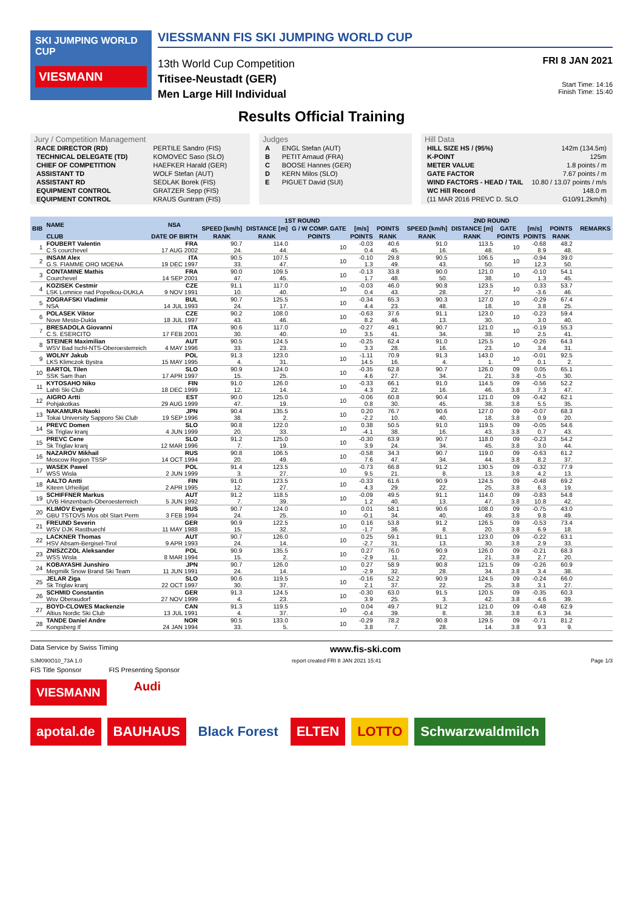SKI JUMPING WORLD CUP
VIESMANN
VIESSMANN FIS SKI JUMPING WORLD CUP
13th World Cup Competition
Titisee-Neustadt (GER)
Men Large Hill Individual
FRI 8 JAN 2021
Start Time: 14:16
Finish Time: 15:40
Results Official Training
Jury / Competition Management
| RACE DIRECTOR (RD) | PERTILE Sandro (FIS) |
| TECHNICAL DELEGATE (TD) | KOMOVEC Saso (SLO) |
| CHIEF OF COMPETITION | HAEFKER Harald (GER) |
| ASSISTANT TD | WOLF Stefan (AUT) |
| ASSISTANT RD | SEDLAK Borek (FIS) |
| EQUIPMENT CONTROL | GRATZER Sepp (FIS) |
| EQUIPMENT CONTROL | KRAUS Guntram (FIS) |
Judges
| A | ENGL Stefan (AUT) |
| B | PETIT Arnaud (FRA) |
| C | BOOSE Hannes (GER) |
| D | KERN Milos (SLO) |
| E | PIGUET David (SUI) |
Hill Data
| HILL SIZE HS / (95%) | 142m (134.5m) |
| K-POINT | 125m |
| METER VALUE | 1.8 points / m |
| GATE FACTOR | 7.67 points / m |
| WIND FACTORS - HEAD / TAIL | 10.80 / 13.07 points / m/s |
| WC Hill Record | 148.0 m |
| (11 MAR 2016 PREVC D. SLO | G10/91.2km/h) |
| BIB | NAME | NSA | 1ST ROUND | | | | | | 2ND ROUND | | | | | | REMARKS |
| --- | --- | --- | --- | --- | --- | --- | --- | --- | --- | --- | --- | --- | --- | --- | --- |
| | | | SPEED [km/h] | DISTANCE [m] | G / W COMP. GATE | [m/s] | POINTS | | SPEED [km/h] | DISTANCE [m] | GATE | [m/s] | POINTS | | |
| | CLUB | DATE OF BIRTH | RANK | RANK | POINTS | POINTS | RANK | | RANK | RANK | POINTS | POINTS | RANK | | |
| 1 | FOUBERT Valentin C.S courchevel | FRA 17 AUG 2002 | 90.7 24. | 114.0 44. | 10 | -0.03 0.4 | 40.6 45. | | 91.0 16. | 113.5 48. | 10 | -0.68 8.9 | 48.2 48. | | |
| 2 | INSAM Alex G.S. FIAMME ORO MOENA | ITA 19 DEC 1997 | 90.5 33. | 107.5 47. | 10 | -0.10 1.3 | 29.8 49. | | 90.5 43. | 106.5 50. | 10 | -0.94 12.3 | 39.0 50. | | |
| 3 | CONTAMINE Mathis Courchevel | FRA 14 SEP 2001 | 90.0 47. | 109.5 45. | 10 | -0.13 1.7 | 33.8 48. | | 90.0 50. | 121.0 38. | 10 | -0.10 1.3 | 54.1 45. | | |
| 4 | KOZISEK Cestmir LSK Lomnice nad Popelkou-DUKLA | CZE 9 NOV 1991 | 91.1 10. | 117.0 40. | 10 | -0.03 0.4 | 46.0 43. | | 90.8 28. | 123.5 27. | 10 | 0.33 -3.6 | 53.7 46. | | |
| 5 | ZOGRAFSKI Vladimir NSA | BUL 14 JUL 1993 | 90.7 24. | 125.5 17. | 10 | -0.34 4.4 | 65.3 23. | | 90.3 48. | 127.0 18. | 10 | -0.29 3.8 | 67.4 25. | | |
| 6 | POLASEK Viktor Nove Mesto-Dukla | CZE 18 JUL 1997 | 90.2 43. | 108.0 46. | 10 | -0.63 8.2 | 37.6 46. | | 91.1 13. | 123.0 30. | 10 | -0.23 3.0 | 59.4 40. | | |
| 7 | BRESADOLA Giovanni C.S. ESERCITO | ITA 17 FEB 2001 | 90.6 30. | 117.0 40. | 10 | -0.27 3.5 | 49.1 41. | | 90.7 34. | 121.0 38. | 10 | -0.19 2.5 | 55.3 41. | | |
| 8 | STEINER Maximilian WSV Bad Ischl-NTS-Oberoesterreich | AUT 4 MAY 1996 | 90.5 33. | 124.5 23. | 10 | -0.25 3.3 | 62.4 28. | | 91.0 16. | 125.5 23. | 10 | -0.26 3.4 | 64.3 31. | | |
| 9 | WOLNY Jakub LKS Klimczok Bystra | POL 15 MAY 1995 | 91.3 4. | 123.0 31. | 10 | -1.11 14.5 | 70.9 16. | | 91.3 4. | 143.0 1. | 10 | -0.01 0.1 | 92.5 2. | | |
| 10 | BARTOL Tilen SSK Sam Ihan | SLO 17 APR 1997 | 90.9 15. | 124.0 25. | 10 | -0.35 4.6 | 62.8 27. | | 90.7 34. | 126.0 21. | 09 3.8 | 0.05 -0.5 | 65.1 30. | | |
| 11 | KYTOSAHO Niko Lahti Ski Club | FIN 18 DEC 1999 | 91.0 12. | 126.0 14. | 10 | -0.33 4.3 | 66.1 22. | | 91.0 16. | 114.5 46. | 09 3.8 | -0.56 7.3 | 52.2 47. | | |
| 12 | AIGRO Artti Pohjakotkas | EST 29 AUG 1999 | 90.0 47. | 125.0 19. | 10 | -0.06 0.8 | 60.8 30. | | 90.4 45. | 121.0 38. | 09 3.8 | -0.42 5.5 | 62.1 35. | | |
| 13 | NAKAMURA Naoki Tokai University Sapporo Ski Club | JPN 19 SEP 1996 | 90.4 38. | 135.5 2. | 10 | 0.20 -2.2 | 76.7 10. | | 90.6 40. | 127.0 18. | 09 3.8 | -0.07 0.9 | 68.3 20. | | |
| 14 | PREVC Domen Sk Triglav kranj | SLO 4 JUN 1999 | 90.8 20. | 122.0 33. | 10 | 0.38 -4.1 | 50.5 38. | | 91.0 16. | 119.5 43. | 09 3.8 | -0.05 0.7 | 54.6 43. | | |
| 15 | PREVC Cene Sk Triglav kranj | SLO 12 MAR 1996 | 91.2 7. | 125.0 19. | 10 | -0.30 3.9 | 63.9 24. | | 90.7 34. | 118.0 45. | 09 3.8 | -0.23 3.0 | 54.2 44. | | |
| 16 | NAZAROV Mikhail Moscow Region TSSP | RUS 14 OCT 1994 | 90.8 20. | 106.5 49. | 10 | -0.58 7.6 | 34.3 47. | | 90.7 34. | 119.0 44. | 09 3.8 | -0.63 8.2 | 61.2 37. | | |
| 17 | WASEK Pawel WSS Wisla | POL 2 JUN 1999 | 91.4 3. | 123.5 27. | 10 | -0.73 9.5 | 66.8 21. | | 91.2 8. | 130.5 13. | 09 3.8 | -0.32 4.2 | 77.9 13. | | |
| 18 | AALTO Antti Kiteen Urheilijat | FIN 2 APR 1995 | 91.0 12. | 123.5 27. | 10 | -0.33 4.3 | 61.6 29. | | 90.9 22. | 124.5 25. | 09 3.8 | -0.48 6.3 | 69.2 19. | | |
| 19 | SCHIFFNER Markus UVB Hinzenbach-Oberoesterreich | AUT 5 JUN 1992 | 91.2 7. | 118.5 39. | 10 | -0.09 1.2 | 49.5 40. | | 91.1 13. | 114.0 47. | 09 3.8 | -0.83 10.8 | 54.8 42. | | |
| 20 | KLIMOV Evgeniy GBU TSTOVS Mos obl Start Perm | RUS 3 FEB 1994 | 90.7 24. | 124.0 25. | 10 | 0.01 -0.1 | 58.1 34. | | 90.6 40. | 108.0 49. | 09 3.8 | -0.75 9.8 | 43.0 49. | | |
| 21 | FREUND Severin WSV DJK Rastbuechl | GER 11 MAY 1988 | 90.9 15. | 122.5 32. | 10 | 0.16 -1.7 | 53.8 36. | | 91.2 8. | 126.5 20. | 09 3.8 | -0.53 6.9 | 73.4 18. | | |
| 22 | LACKNER Thomas HSV Absam-Bergisel-Tirol | AUT 9 APR 1993 | 90.7 24. | 126.0 14. | 10 | 0.25 -2.7 | 59.1 31. | | 91.1 13. | 123.0 30. | 09 3.8 | -0.22 2.9 | 63.1 33. | | |
| 23 | ZNISZCZOL Aleksander WSS Wisla | POL 8 MAR 1994 | 90.9 15. | 135.5 2. | 10 | 0.27 -2.9 | 76.0 11. | | 90.9 22. | 126.0 21. | 09 3.8 | -0.21 2.7 | 68.3 20. | | |
| 24 | KOBAYASHI Junshiro Megmilk Snow Brand Ski Team | JPN 11 JUN 1991 | 90.7 24. | 126.0 14. | 10 | 0.27 -2.9 | 58.9 32. | | 90.8 28. | 121.5 34. | 09 3.8 | -0.26 3.4 | 60.9 38. | | |
| 25 | JELAR Ziga Sk Triglav kranj | SLO 22 OCT 1997 | 90.6 30. | 119.5 37. | 10 | -0.16 2.1 | 52.2 37. | | 90.9 22. | 124.5 25. | 09 3.8 | -0.24 3.1 | 66.0 27. | | |
| 26 | SCHMID Constantin Wsv Oberaudorf | GER 27 NOV 1999 | 91.3 4. | 124.5 23. | 10 | -0.30 3.9 | 63.0 25. | | 91.5 3. | 120.5 42. | 09 3.8 | -0.35 4.6 | 60.3 39. | | |
| 27 | BOYD-CLOWES Mackenzie Altius Nordic Ski Club | CAN 13 JUL 1991 | 91.3 4. | 119.5 37. | 10 | 0.04 -0.4 | 49.7 39. | | 91.2 8. | 121.0 38. | 09 3.8 | -0.48 6.3 | 62.9 34. | | |
| 28 | TANDE Daniel Andre Kongsberg If | NOR 24 JAN 1994 | 90.5 33. | 133.0 5. | 10 | -0.29 3.8 | 78.2 7. | | 90.8 28. | 129.5 14. | 09 3.8 | -0.71 9.3 | 81.2 9. | | |
Data Service by Swiss Timing www.fis-ski.com
SJM090O10_73A 1.0 report created FRI 8 JAN 2021 15:41 Page 1/3
FIS Title Sponsor FIS Presenting Sponsor
VIESMANN Audi
apotal.de BAUHAUS Black Forest ELTEN LOTTO Schwarzwaldmilch